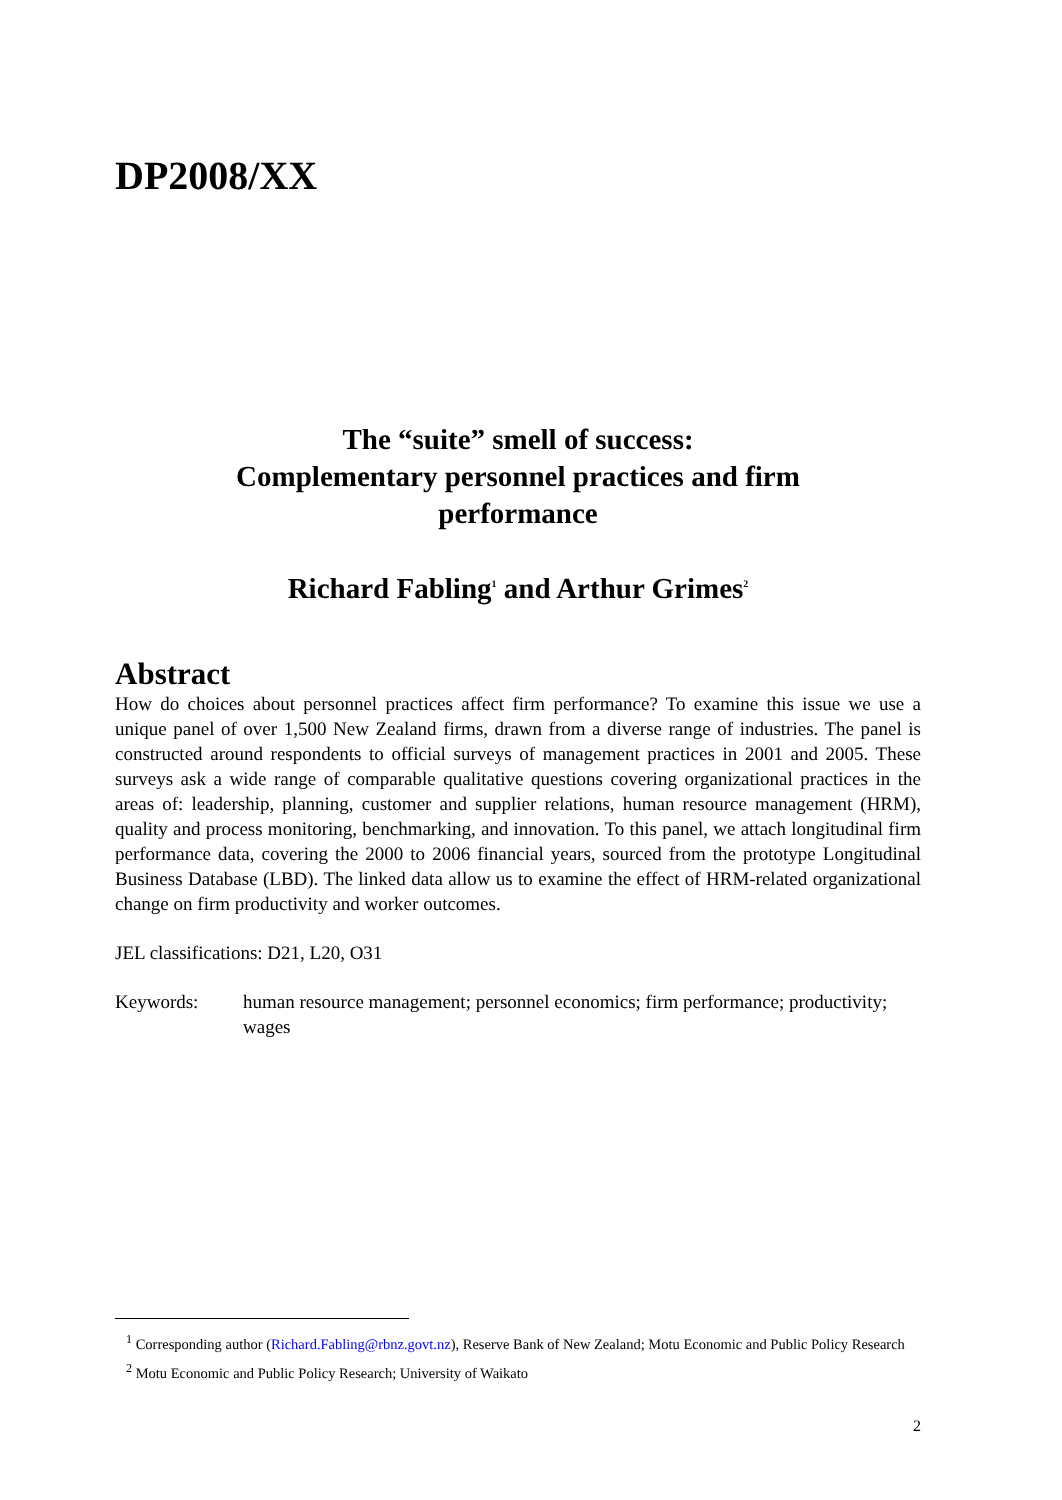DP2008/XX
The “suite” smell of success:
Complementary personnel practices and firm
performance
Richard Fabling<sup>1</sup> and Arthur Grimes<sup>2</sup>
Abstract
How do choices about personnel practices affect firm performance? To examine this issue we use a unique panel of over 1,500 New Zealand firms, drawn from a diverse range of industries. The panel is constructed around respondents to official surveys of management practices in 2001 and 2005. These surveys ask a wide range of comparable qualitative questions covering organizational practices in the areas of: leadership, planning, customer and supplier relations, human resource management (HRM), quality and process monitoring, benchmarking, and innovation. To this panel, we attach longitudinal firm performance data, covering the 2000 to 2006 financial years, sourced from the prototype Longitudinal Business Database (LBD). The linked data allow us to examine the effect of HRM-related organizational change on firm productivity and worker outcomes.
JEL classifications: D21, L20, O31
Keywords: human resource management; personnel economics; firm performance; productivity; wages
<sup>1</sup> Corresponding author (Richard.Fabling@rbnz.govt.nz), Reserve Bank of New Zealand; Motu Economic and Public Policy Research
<sup>2</sup> Motu Economic and Public Policy Research; University of Waikato
2